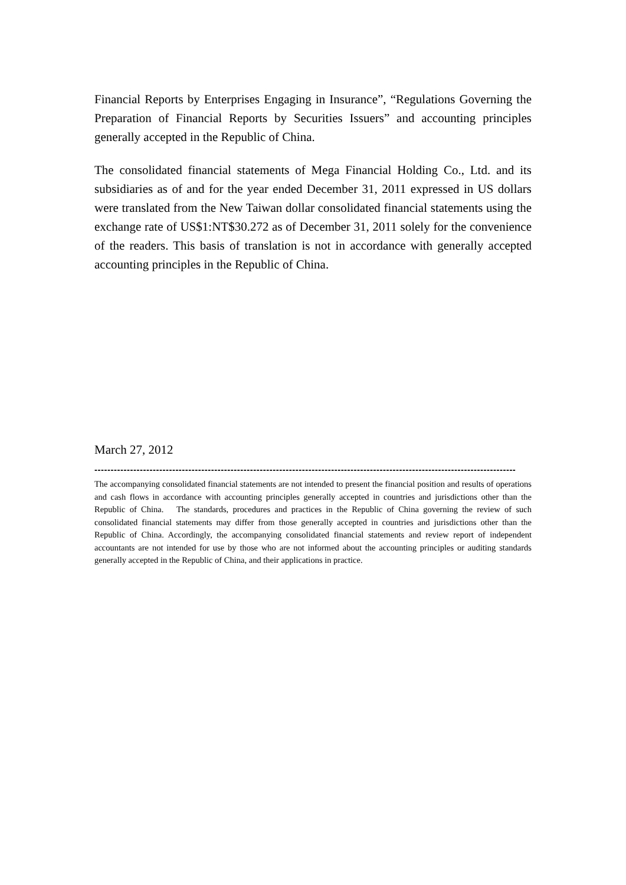Financial Reports by Enterprises Engaging in Insurance”, “Regulations Governing the Preparation of Financial Reports by Securities Issuers” and accounting principles generally accepted in the Republic of China.
The consolidated financial statements of Mega Financial Holding Co., Ltd. and its subsidiaries as of and for the year ended December 31, 2011 expressed in US dollars were translated from the New Taiwan dollar consolidated financial statements using the exchange rate of US$1:NT$30.272 as of December 31, 2011 solely for the convenience of the readers. This basis of translation is not in accordance with generally accepted accounting principles in the Republic of China.
March 27, 2012
----------------------------------------------------------------------------------------------------------------------------------
The accompanying consolidated financial statements are not intended to present the financial position and results of operations and cash flows in accordance with accounting principles generally accepted in countries and jurisdictions other than the Republic of China. The standards, procedures and practices in the Republic of China governing the review of such consolidated financial statements may differ from those generally accepted in countries and jurisdictions other than the Republic of China. Accordingly, the accompanying consolidated financial statements and review report of independent accountants are not intended for use by those who are not informed about the accounting principles or auditing standards generally accepted in the Republic of China, and their applications in practice.